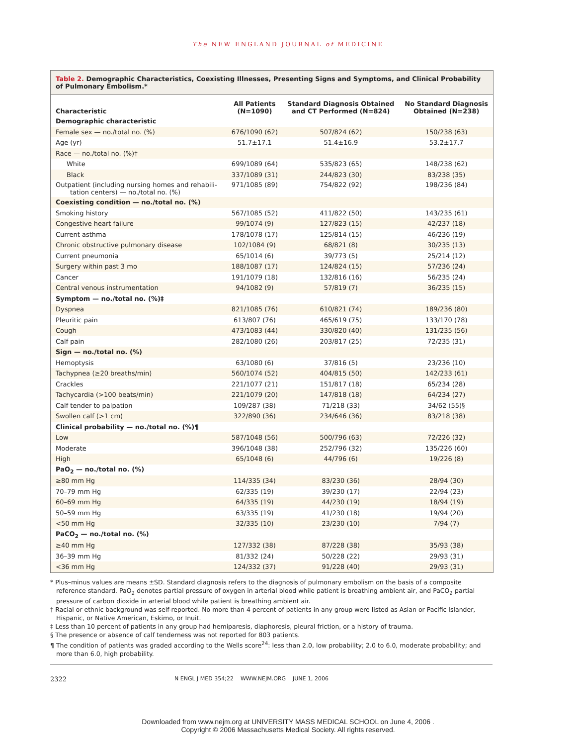The NEW ENGLAND JOURNAL of MEDICINE
Table 2. Demographic Characteristics, Coexisting Illnesses, Presenting Signs and Symptoms, and Clinical Probability of Pulmonary Embolism.*
| Characteristic | All Patients (N=1090) | Standard Diagnosis Obtained and CT Performed (N=824) | No Standard Diagnosis Obtained (N=238) |
| --- | --- | --- | --- |
| Demographic characteristic | | | |
| Female sex — no./total no. (%) | 676/1090 (62) | 507/824 (62) | 150/238 (63) |
| Age (yr) | 51.7±17.1 | 51.4±16.9 | 53.2±17.7 |
| Race — no./total no. (%)† | | | |
| White | 699/1089 (64) | 535/823 (65) | 148/238 (62) |
| Black | 337/1089 (31) | 244/823 (30) | 83/238 (35) |
| Outpatient (including nursing homes and rehabili- tation centers) — no./total no. (%) | 971/1085 (89) | 754/822 (92) | 198/236 (84) |
| Coexisting condition — no./total no. (%) | | | |
| Smoking history | 567/1085 (52) | 411/822 (50) | 143/235 (61) |
| Congestive heart failure | 99/1074 (9) | 127/823 (15) | 42/237 (18) |
| Current asthma | 178/1078 (17) | 125/814 (15) | 46/236 (19) |
| Chronic obstructive pulmonary disease | 102/1084 (9) | 68/821 (8) | 30/235 (13) |
| Current pneumonia | 65/1014 (6) | 39/773 (5) | 25/214 (12) |
| Surgery within past 3 mo | 188/1087 (17) | 124/824 (15) | 57/236 (24) |
| Cancer | 191/1079 (18) | 132/816 (16) | 56/235 (24) |
| Central venous instrumentation | 94/1082 (9) | 57/819 (7) | 36/235 (15) |
| Symptom — no./total no. (%)‡ | | | |
| Dyspnea | 821/1085 (76) | 610/821 (74) | 189/236 (80) |
| Pleuritic pain | 613/807 (76) | 465/619 (75) | 133/170 (78) |
| Cough | 473/1083 (44) | 330/820 (40) | 131/235 (56) |
| Calf pain | 282/1080 (26) | 203/817 (25) | 72/235 (31) |
| Sign — no./total no. (%) | | | |
| Hemoptysis | 63/1080 (6) | 37/816 (5) | 23/236 (10) |
| Tachypnea (≥20 breaths/min) | 560/1074 (52) | 404/815 (50) | 142/233 (61) |
| Crackles | 221/1077 (21) | 151/817 (18) | 65/234 (28) |
| Tachycardia (>100 beats/min) | 221/1079 (20) | 147/818 (18) | 64/234 (27) |
| Calf tender to palpation | 109/287 (38) | 71/218 (33) | 34/62 (55)§ |
| Swollen calf (>1 cm) | 322/890 (36) | 234/646 (36) | 83/218 (38) |
| Clinical probability — no./total no. (%)¶ | | | |
| Low | 587/1048 (56) | 500/796 (63) | 72/226 (32) |
| Moderate | 396/1048 (38) | 252/796 (32) | 135/226 (60) |
| High | 65/1048 (6) | 44/796 (6) | 19/226 (8) |
| PaO<sub>2</sub> — no./total no. (%) | | | |
| ≥80 mm Hg | 114/335 (34) | 83/230 (36) | 28/94 (30) |
| 70–79 mm Hg | 62/335 (19) | 39/230 (17) | 22/94 (23) |
| 60–69 mm Hg | 64/335 (19) | 44/230 (19) | 18/94 (19) |
| 50–59 mm Hg | 63/335 (19) | 41/230 (18) | 19/94 (20) |
| <50 mm Hg | 32/335 (10) | 23/230 (10) | 7/94 (7) |
| PaCO<sub>2</sub> — no./total no. (%) | | | |
| ≥40 mm Hg | 127/332 (38) | 87/228 (38) | 35/93 (38) |
| 36–39 mm Hg | 81/332 (24) | 50/228 (22) | 29/93 (31) |
| <36 mm Hg | 124/332 (37) | 91/228 (40) | 29/93 (31) |
* Plus–minus values are means ±SD. Standard diagnosis refers to the diagnosis of pulmonary embolism on the basis of a composite reference standard. PaO<sub>2</sub> denotes partial pressure of oxygen in arterial blood while patient is breathing ambient air, and PaCO<sub>2</sub> partial pressure of carbon dioxide in arterial blood while patient is breathing ambient air.
† Racial or ethnic background was self-reported. No more than 4 percent of patients in any group were listed as Asian or Pacific Islander, Hispanic, or Native American, Eskimo, or Inuit.
‡ Less than 10 percent of patients in any group had hemiparesis, diaphoresis, pleural friction, or a history of trauma.
§ The presence or absence of calf tenderness was not reported for 803 patients.
¶ The condition of patients was graded according to the Wells score<sup>24</sup>: less than 2.0, low probability; 2.0 to 6.0, moderate probability; and more than 6.0, high probability.
2322
N ENGL J MED 354;22 WWW.NEJM.ORG JUNE 1, 2006
Downloaded from www.nejm.org at UNIVERSITY MASS MEDICAL SCHOOL on June 4, 2006 .
Copyright © 2006 Massachusetts Medical Society. All rights reserved.